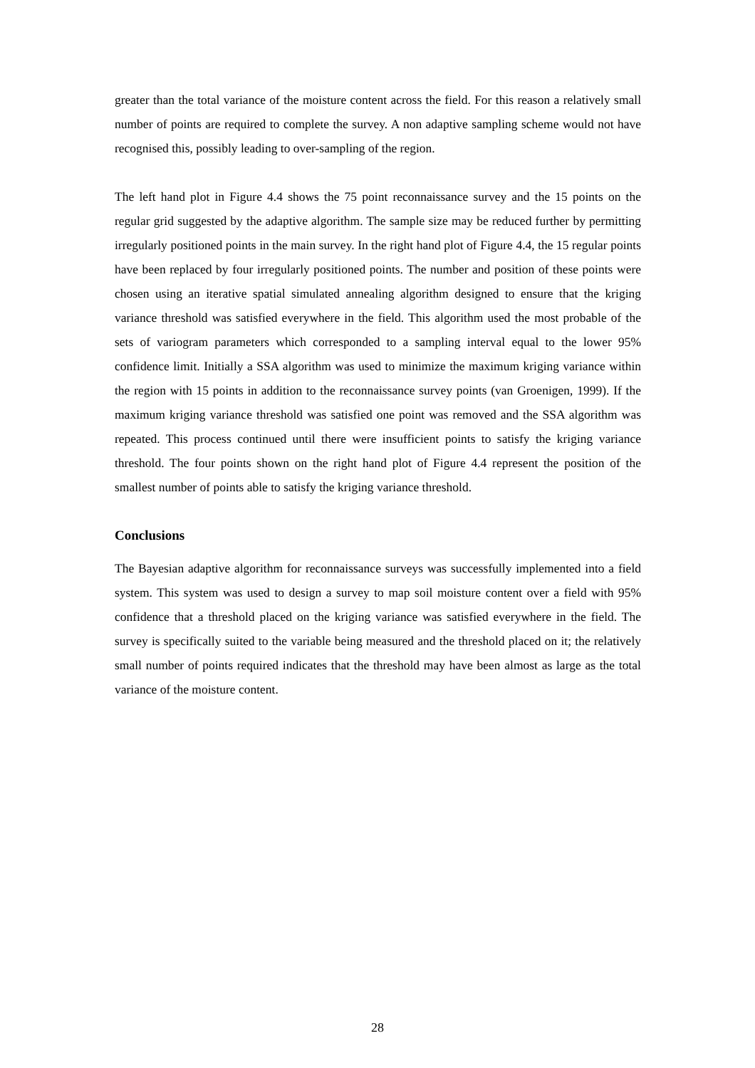greater than the total variance of the moisture content across the field. For this reason a relatively small number of points are required to complete the survey. A non adaptive sampling scheme would not have recognised this, possibly leading to over-sampling of the region.
The left hand plot in Figure 4.4 shows the 75 point reconnaissance survey and the 15 points on the regular grid suggested by the adaptive algorithm. The sample size may be reduced further by permitting irregularly positioned points in the main survey. In the right hand plot of Figure 4.4, the 15 regular points have been replaced by four irregularly positioned points. The number and position of these points were chosen using an iterative spatial simulated annealing algorithm designed to ensure that the kriging variance threshold was satisfied everywhere in the field. This algorithm used the most probable of the sets of variogram parameters which corresponded to a sampling interval equal to the lower 95% confidence limit. Initially a SSA algorithm was used to minimize the maximum kriging variance within the region with 15 points in addition to the reconnaissance survey points (van Groenigen, 1999). If the maximum kriging variance threshold was satisfied one point was removed and the SSA algorithm was repeated. This process continued until there were insufficient points to satisfy the kriging variance threshold. The four points shown on the right hand plot of Figure 4.4 represent the position of the smallest number of points able to satisfy the kriging variance threshold.
Conclusions
The Bayesian adaptive algorithm for reconnaissance surveys was successfully implemented into a field system. This system was used to design a survey to map soil moisture content over a field with 95% confidence that a threshold placed on the kriging variance was satisfied everywhere in the field. The survey is specifically suited to the variable being measured and the threshold placed on it; the relatively small number of points required indicates that the threshold may have been almost as large as the total variance of the moisture content.
28